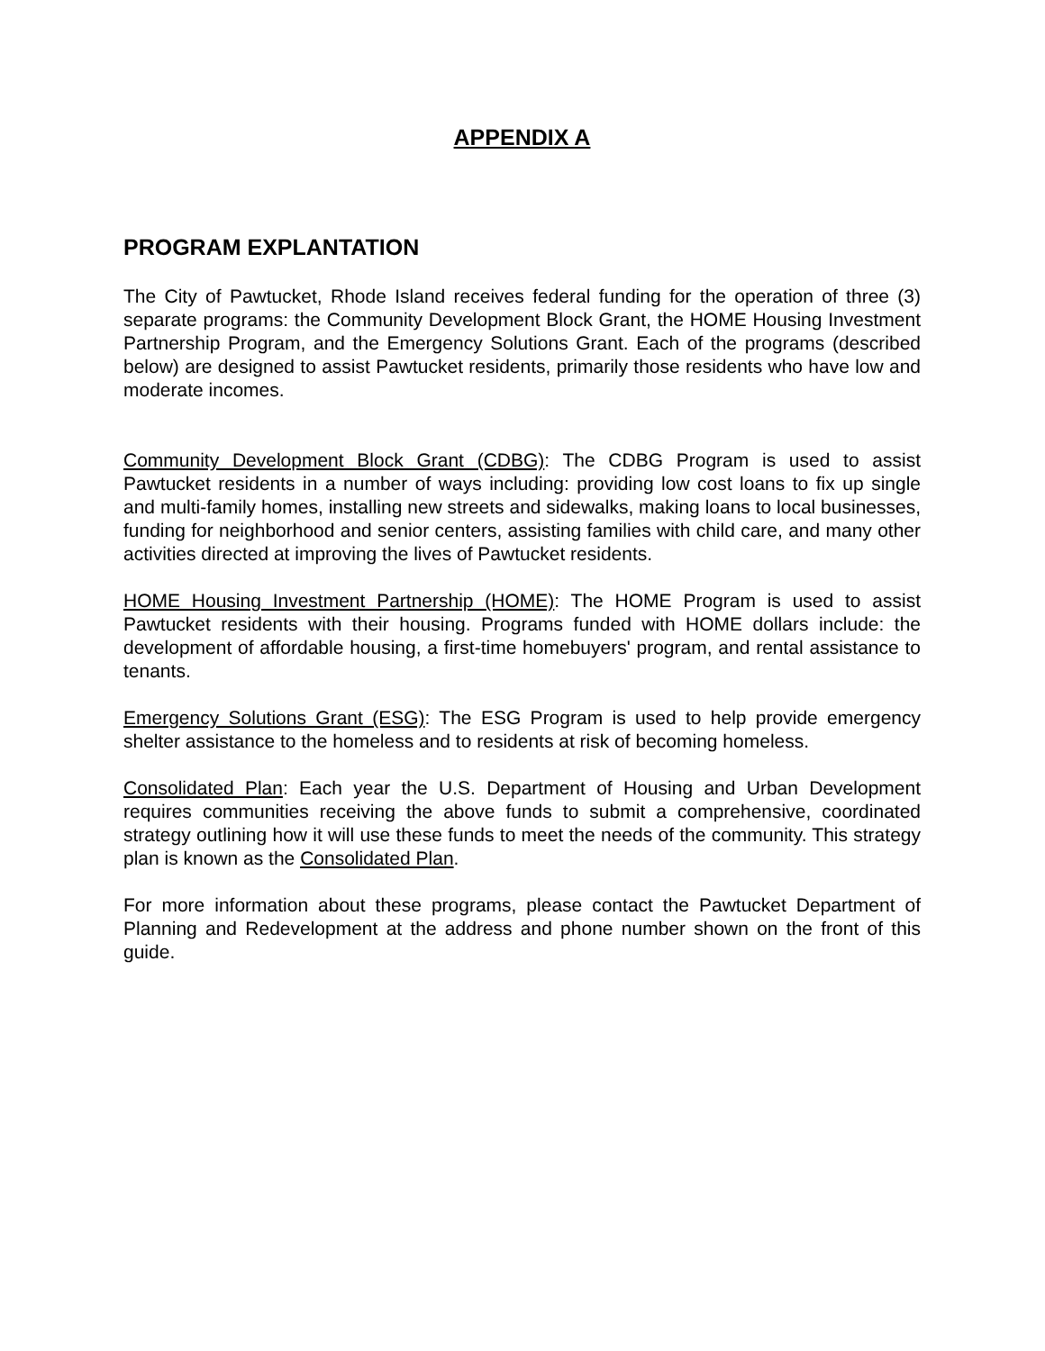APPENDIX A
PROGRAM EXPLANTATION
The City of Pawtucket, Rhode Island receives federal funding for the operation of three (3) separate programs: the Community Development Block Grant, the HOME Housing Investment Partnership Program, and the Emergency Solutions Grant. Each of the programs (described below) are designed to assist Pawtucket residents, primarily those residents who have low and moderate incomes.
Community Development Block Grant (CDBG): The CDBG Program is used to assist Pawtucket residents in a number of ways including: providing low cost loans to fix up single and multi-family homes, installing new streets and sidewalks, making loans to local businesses, funding for neighborhood and senior centers, assisting families with child care, and many other activities directed at improving the lives of Pawtucket residents.
HOME Housing Investment Partnership (HOME): The HOME Program is used to assist Pawtucket residents with their housing. Programs funded with HOME dollars include: the development of affordable housing, a first-time homebuyers' program, and rental assistance to tenants.
Emergency Solutions Grant (ESG): The ESG Program is used to help provide emergency shelter assistance to the homeless and to residents at risk of becoming homeless.
Consolidated Plan: Each year the U.S. Department of Housing and Urban Development requires communities receiving the above funds to submit a comprehensive, coordinated strategy outlining how it will use these funds to meet the needs of the community. This strategy plan is known as the Consolidated Plan.
For more information about these programs, please contact the Pawtucket Department of Planning and Redevelopment at the address and phone number shown on the front of this guide.